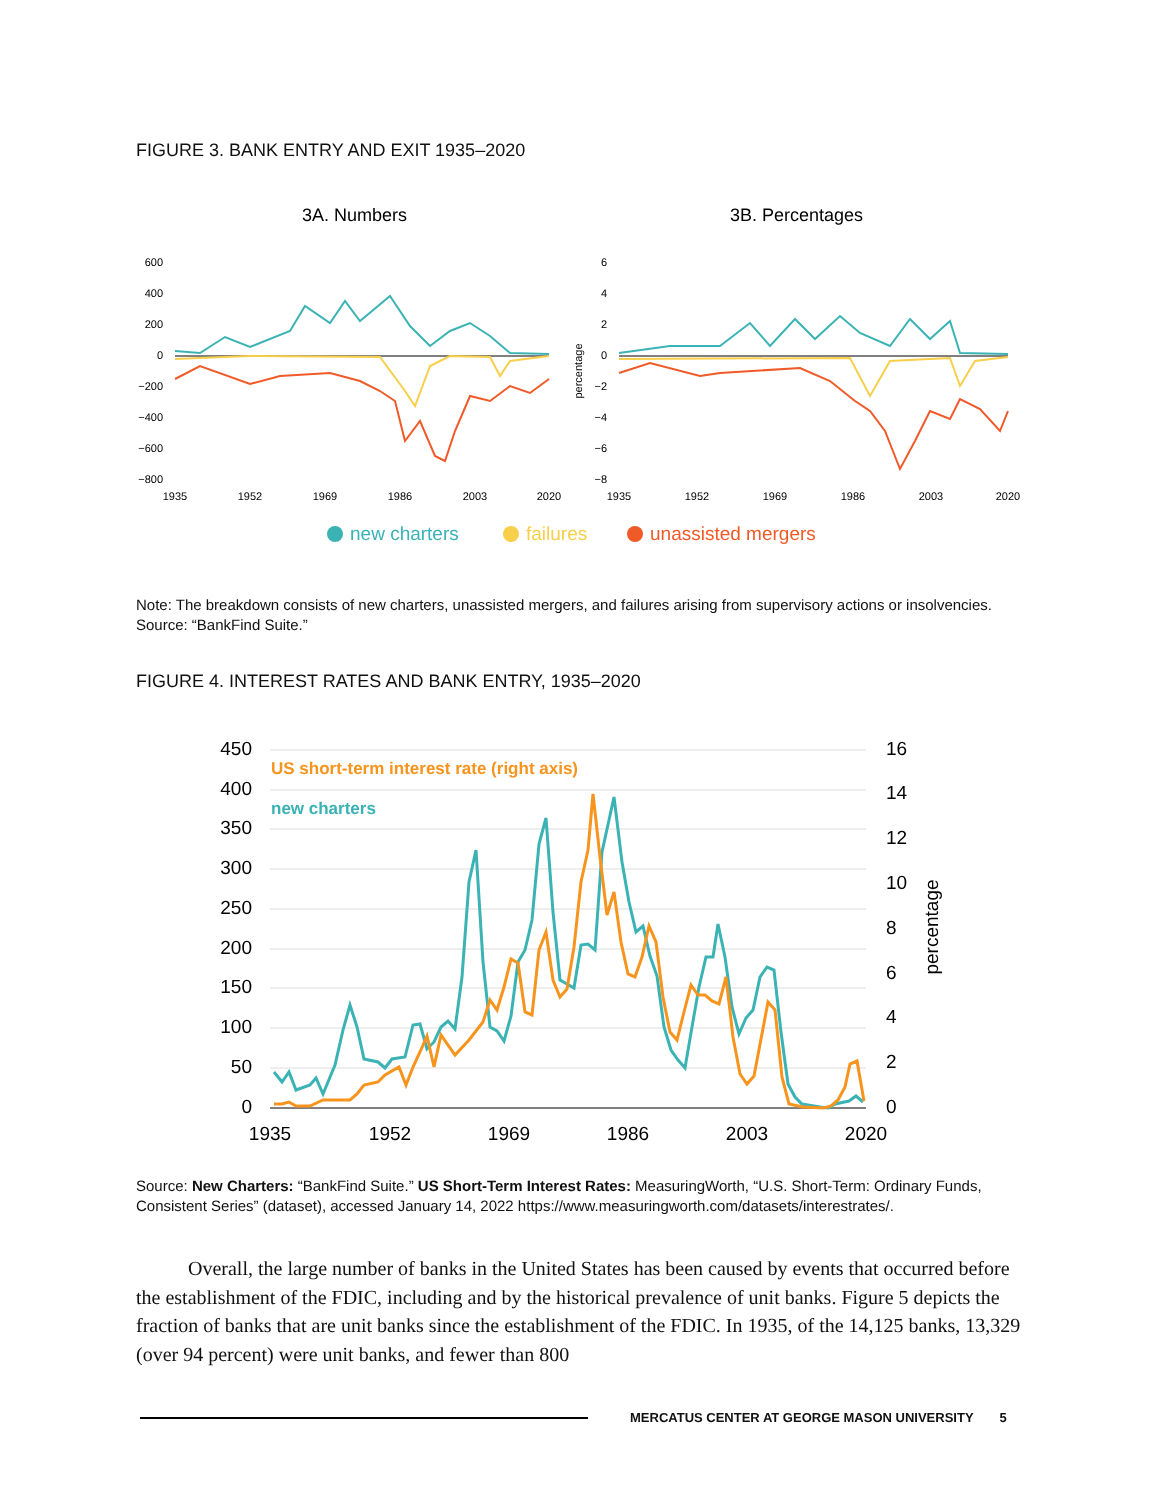FIGURE 3. BANK ENTRY AND EXIT 1935–2020
3A. Numbers
3B. Percentages
600
400
200
0
−200
−400
−600
−800
6
4
2
0
−2
−4
−6
−8
1935
1952
1969
1986
2003
2020
1935
1952
1969
1986
2003
2020
percentage
new charters
failures
unassisted mergers
Note: The breakdown consists of new charters, unassisted mergers, and failures arising from supervisory actions or insolvencies.
Source: “BankFind Suite.”
FIGURE 4. INTEREST RATES AND BANK ENTRY, 1935–2020
450
400
350
300
250
200
150
100
50
0
16
14
12
10
8
6
4
2
0
1935
1952
1969
1986
2003
2020
percentage
US short-term interest rate (right axis)
new charters
Source: New Charters: “BankFind Suite.” US Short-Term Interest Rates: MeasuringWorth, “U.S. Short-Term: Ordinary Funds, Consistent Series” (dataset), accessed January 14, 2022 https://www.measuringworth.com/datasets/interestrates/.
Overall, the large number of banks in the United States has been caused by events that occurred before the establishment of the FDIC, including and by the historical prevalence of unit banks. Figure 5 depicts the fraction of banks that are unit banks since the establishment of the FDIC. In 1935, of the 14,125 banks, 13,329 (over 94 percent) were unit banks, and fewer than 800
MERCATUS CENTER AT GEORGE MASON UNIVERSITY 5